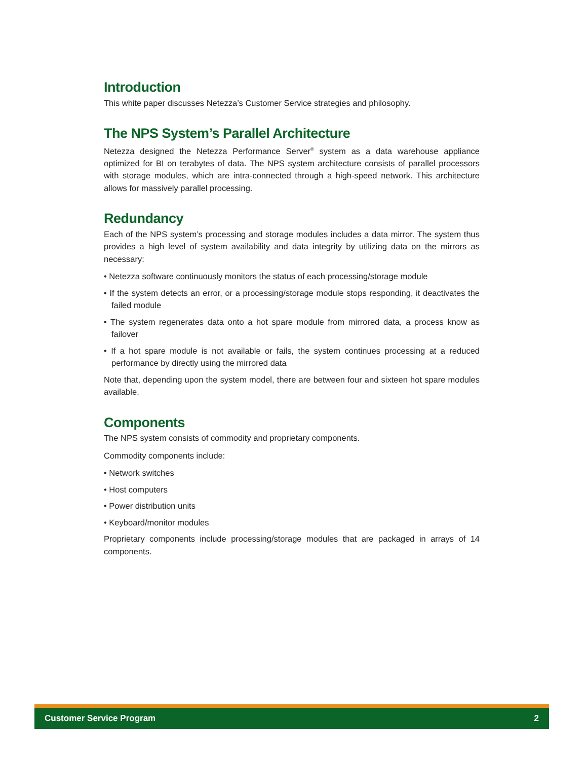Introduction
This white paper discusses Netezza’s Customer Service strategies and philosophy.
The NPS System’s Parallel Architecture
Netezza designed the Netezza Performance Server<sup>®</sup> system as a data warehouse appliance optimized for BI on terabytes of data. The NPS system architecture consists of parallel processors with storage modules, which are intra-connected through a high-speed network. This architecture allows for massively parallel processing.
Redundancy
Each of the NPS system’s processing and storage modules includes a data mirror. The system thus provides a high level of system availability and data integrity by utilizing data on the mirrors as necessary:
• Netezza software continuously monitors the status of each processing/storage module
• If the system detects an error, or a processing/storage module stops responding, it deactivates the failed module
• The system regenerates data onto a hot spare module from mirrored data, a process know as failover
• If a hot spare module is not available or fails, the system continues processing at a reduced performance by directly using the mirrored data
Note that, depending upon the system model, there are between four and sixteen hot spare modules available.
Components
The NPS system consists of commodity and proprietary components.
Commodity components include:
• Network switches
• Host computers
• Power distribution units
• Keyboard/monitor modules
Proprietary components include processing/storage modules that are packaged in arrays of 14 components.
Customer Service Program 2